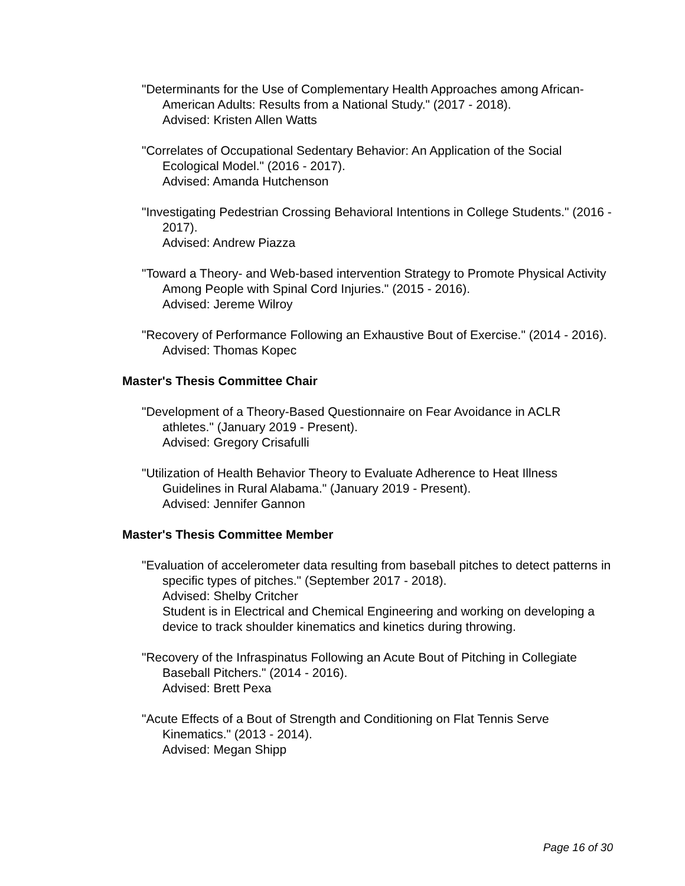"Determinants for the Use of Complementary Health Approaches among African-American Adults: Results from a National Study." (2017 - 2018).
Advised: Kristen Allen Watts
"Correlates of Occupational Sedentary Behavior: An Application of the Social Ecological Model." (2016 - 2017).
Advised: Amanda Hutchenson
"Investigating Pedestrian Crossing Behavioral Intentions in College Students." (2016 - 2017).
Advised: Andrew Piazza
"Toward a Theory- and Web-based intervention Strategy to Promote Physical Activity Among People with Spinal Cord Injuries." (2015 - 2016).
Advised: Jereme Wilroy
"Recovery of Performance Following an Exhaustive Bout of Exercise." (2014 - 2016).
Advised: Thomas Kopec
Master's Thesis Committee Chair
"Development of a Theory-Based Questionnaire on Fear Avoidance in ACLR athletes." (January 2019 - Present).
Advised: Gregory Crisafulli
"Utilization of Health Behavior Theory to Evaluate Adherence to Heat Illness Guidelines in Rural Alabama." (January 2019 - Present).
Advised: Jennifer Gannon
Master's Thesis Committee Member
"Evaluation of accelerometer data resulting from baseball pitches to detect patterns in specific types of pitches." (September 2017 - 2018).
Advised: Shelby Critcher
Student is in Electrical and Chemical Engineering and working on developing a device to track shoulder kinematics and kinetics during throwing.
"Recovery of the Infraspinatus Following an Acute Bout of Pitching in Collegiate Baseball Pitchers." (2014 - 2016).
Advised: Brett Pexa
"Acute Effects of a Bout of Strength and Conditioning on Flat Tennis Serve Kinematics." (2013 - 2014).
Advised: Megan Shipp
Page 16 of 30